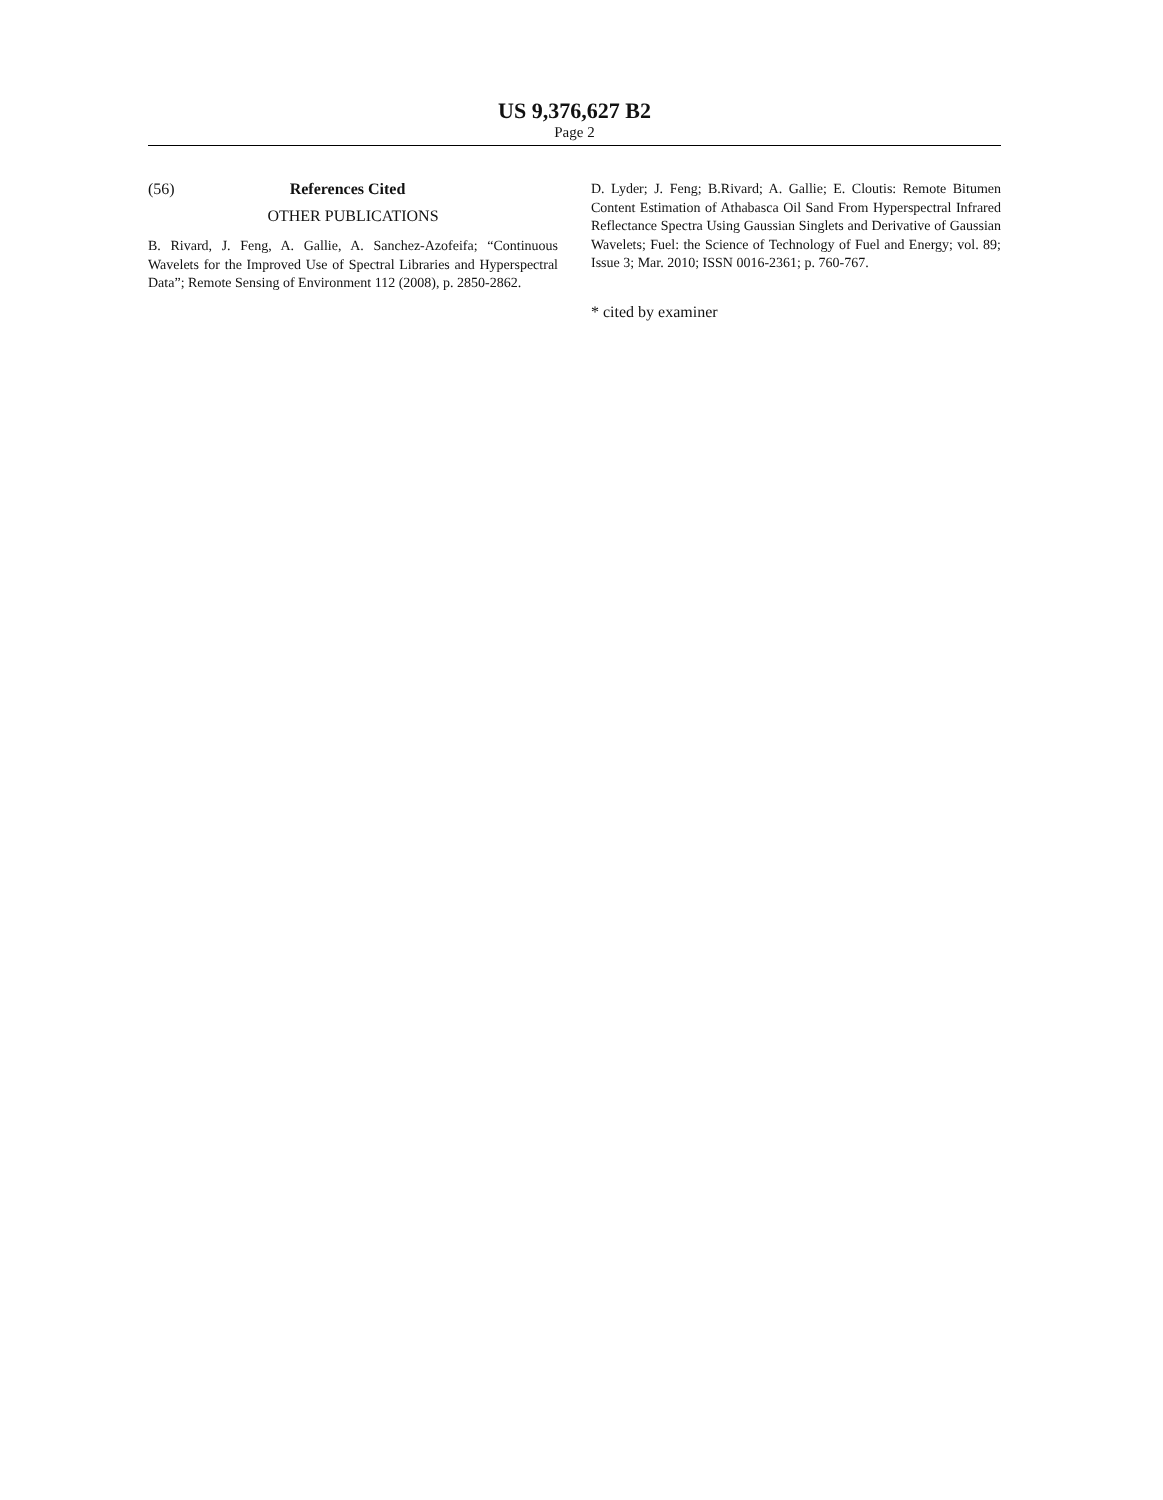US 9,376,627 B2
Page 2
(56) References Cited
OTHER PUBLICATIONS
B. Rivard, J. Feng, A. Gallie, A. Sanchez-Azofeifa; “Continuous Wavelets for the Improved Use of Spectral Libraries and Hyperspectral Data”; Remote Sensing of Environment 112 (2008), p. 2850-2862.
D. Lyder; J. Feng; B.Rivard; A. Gallie; E. Cloutis: Remote Bitumen Content Estimation of Athabasca Oil Sand From Hyperspectral Infrared Reflectance Spectra Using Gaussian Singlets and Derivative of Gaussian Wavelets; Fuel: the Science of Technology of Fuel and Energy; vol. 89; Issue 3; Mar. 2010; ISSN 0016-2361; p. 760-767.
* cited by examiner